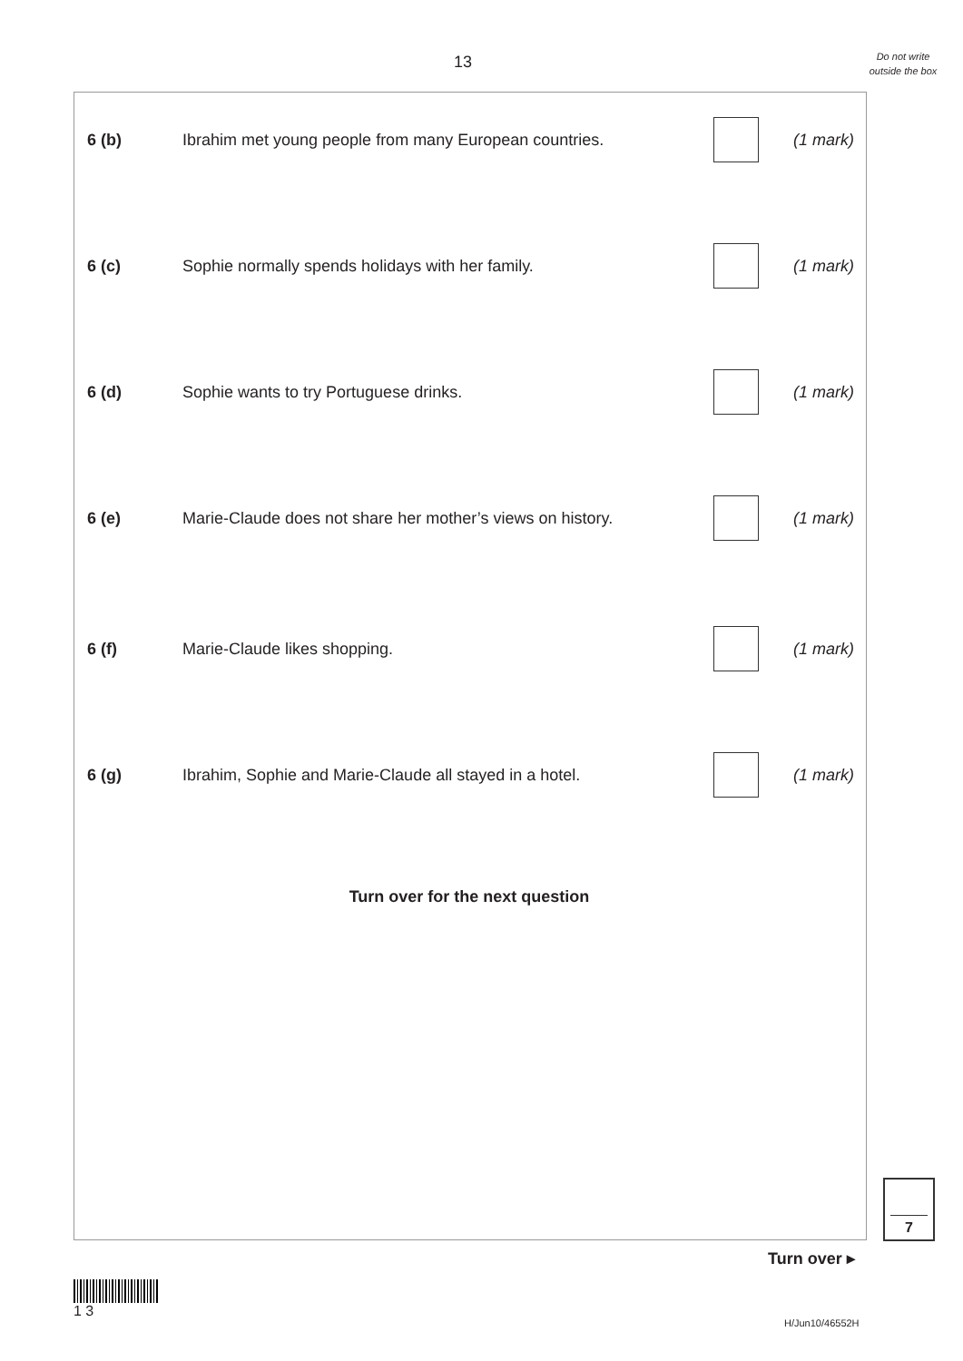13
Do not write outside the box
6 (b) Ibrahim met young people from many European countries. (1 mark)
6 (c) Sophie normally spends holidays with her family. (1 mark)
6 (d) Sophie wants to try Portuguese drinks. (1 mark)
6 (e) Marie-Claude does not share her mother’s views on history. (1 mark)
6 (f) Marie-Claude likes shopping. (1 mark)
6 (g) Ibrahim, Sophie and Marie-Claude all stayed in a hotel. (1 mark)
Turn over for the next question
7
Turn over ▸
1 3
H/Jun10/46552H